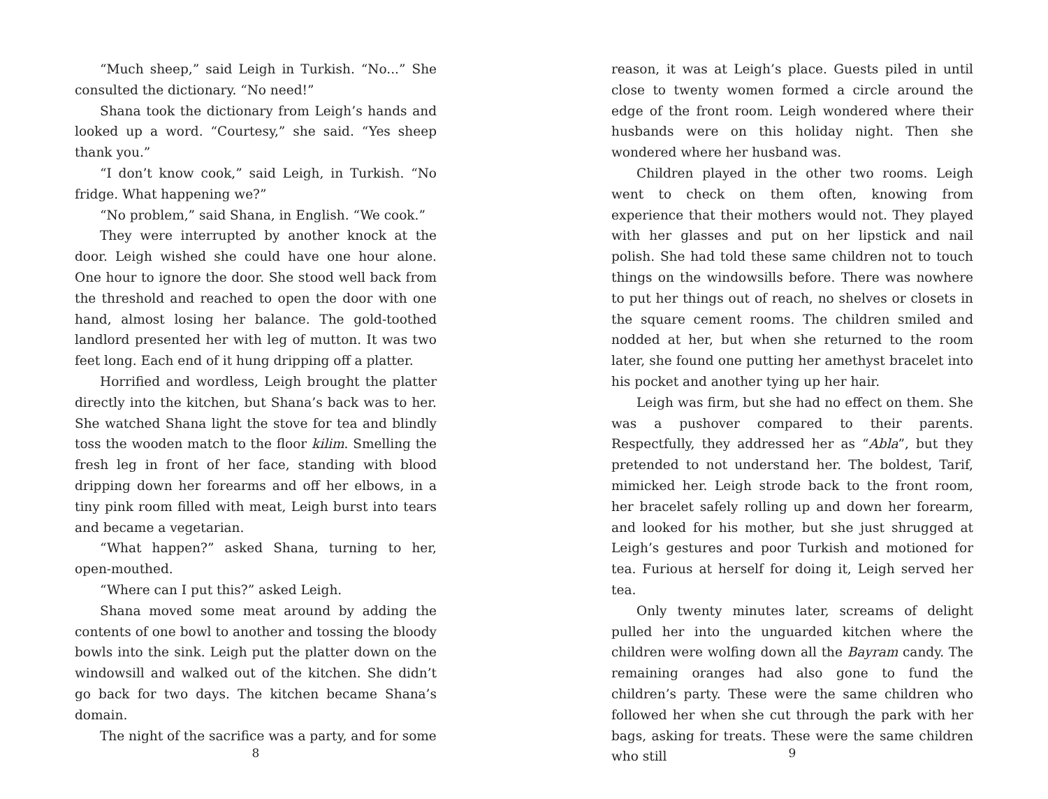“Much sheep,” said Leigh in Turkish. “No...” She consulted the dictionary. “No need!”
Shana took the dictionary from Leigh’s hands and looked up a word. “Courtesy,” she said. “Yes sheep thank you.”
“I don’t know cook,” said Leigh, in Turkish. “No fridge. What happening we?”
“No problem,” said Shana, in English. “We cook.”
They were interrupted by another knock at the door. Leigh wished she could have one hour alone. One hour to ignore the door. She stood well back from the threshold and reached to open the door with one hand, almost losing her balance. The gold-toothed landlord presented her with leg of mutton. It was two feet long. Each end of it hung dripping off a platter.
Horrified and wordless, Leigh brought the platter directly into the kitchen, but Shana’s back was to her. She watched Shana light the stove for tea and blindly toss the wooden match to the floor kilim. Smelling the fresh leg in front of her face, standing with blood dripping down her forearms and off her elbows, in a tiny pink room filled with meat, Leigh burst into tears and became a vegetarian.
“What happen?” asked Shana, turning to her, open-mouthed.
“Where can I put this?” asked Leigh.
Shana moved some meat around by adding the contents of one bowl to another and tossing the bloody bowls into the sink. Leigh put the platter down on the windowsill and walked out of the kitchen. She didn’t go back for two days. The kitchen became Shana’s domain.
The night of the sacrifice was a party, and for some
8
reason, it was at Leigh’s place. Guests piled in until close to twenty women formed a circle around the edge of the front room. Leigh wondered where their husbands were on this holiday night. Then she wondered where her husband was.
Children played in the other two rooms. Leigh went to check on them often, knowing from experience that their mothers would not. They played with her glasses and put on her lipstick and nail polish. She had told these same children not to touch things on the windowsills before. There was nowhere to put her things out of reach, no shelves or closets in the square cement rooms. The children smiled and nodded at her, but when she returned to the room later, she found one putting her amethyst bracelet into his pocket and another tying up her hair.
Leigh was firm, but she had no effect on them. She was a pushover compared to their parents. Respectfully, they addressed her as “Abla”, but they pretended to not understand her. The boldest, Tarif, mimicked her. Leigh strode back to the front room, her bracelet safely rolling up and down her forearm, and looked for his mother, but she just shrugged at Leigh’s gestures and poor Turkish and motioned for tea. Furious at herself for doing it, Leigh served her tea.
Only twenty minutes later, screams of delight pulled her into the unguarded kitchen where the children were wolfing down all the Bayram candy. The remaining oranges had also gone to fund the children’s party. These were the same children who followed her when she cut through the park with her bags, asking for treats. These were the same children who still
9